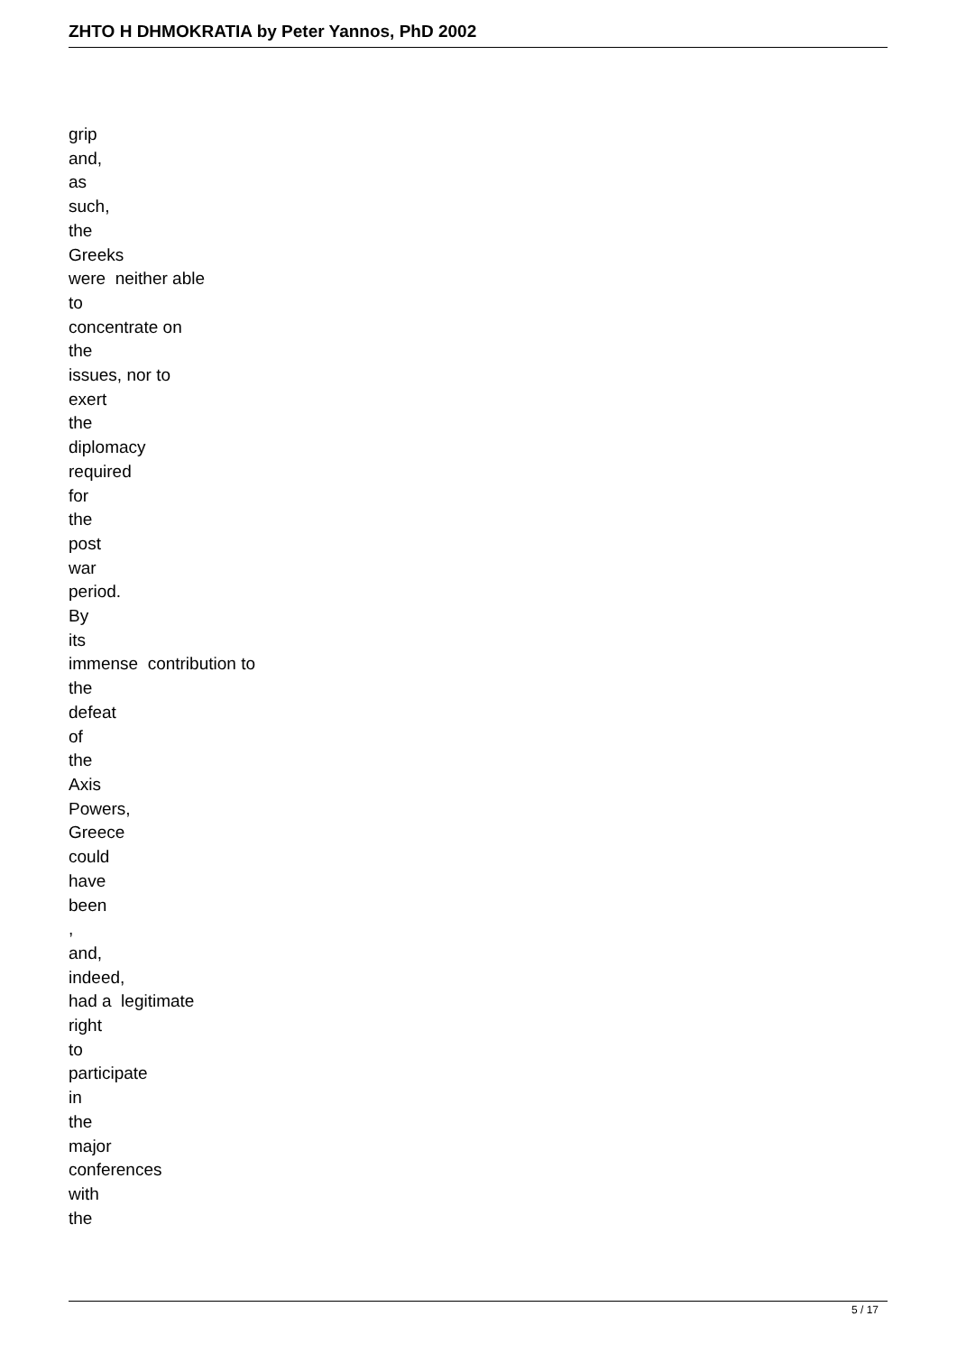ZHTO H DHMOKRATIA by Peter Yannos, PhD 2002
grip and, as such, the Greeks were neither able to concentrate on the issues, nor to exert the diplomacy required for the post war period. By its immense contribution to the defeat of the Axis Powers, Greece could have been , and, indeed, had a legitimate right to participate in the major conferences with the
5 / 17